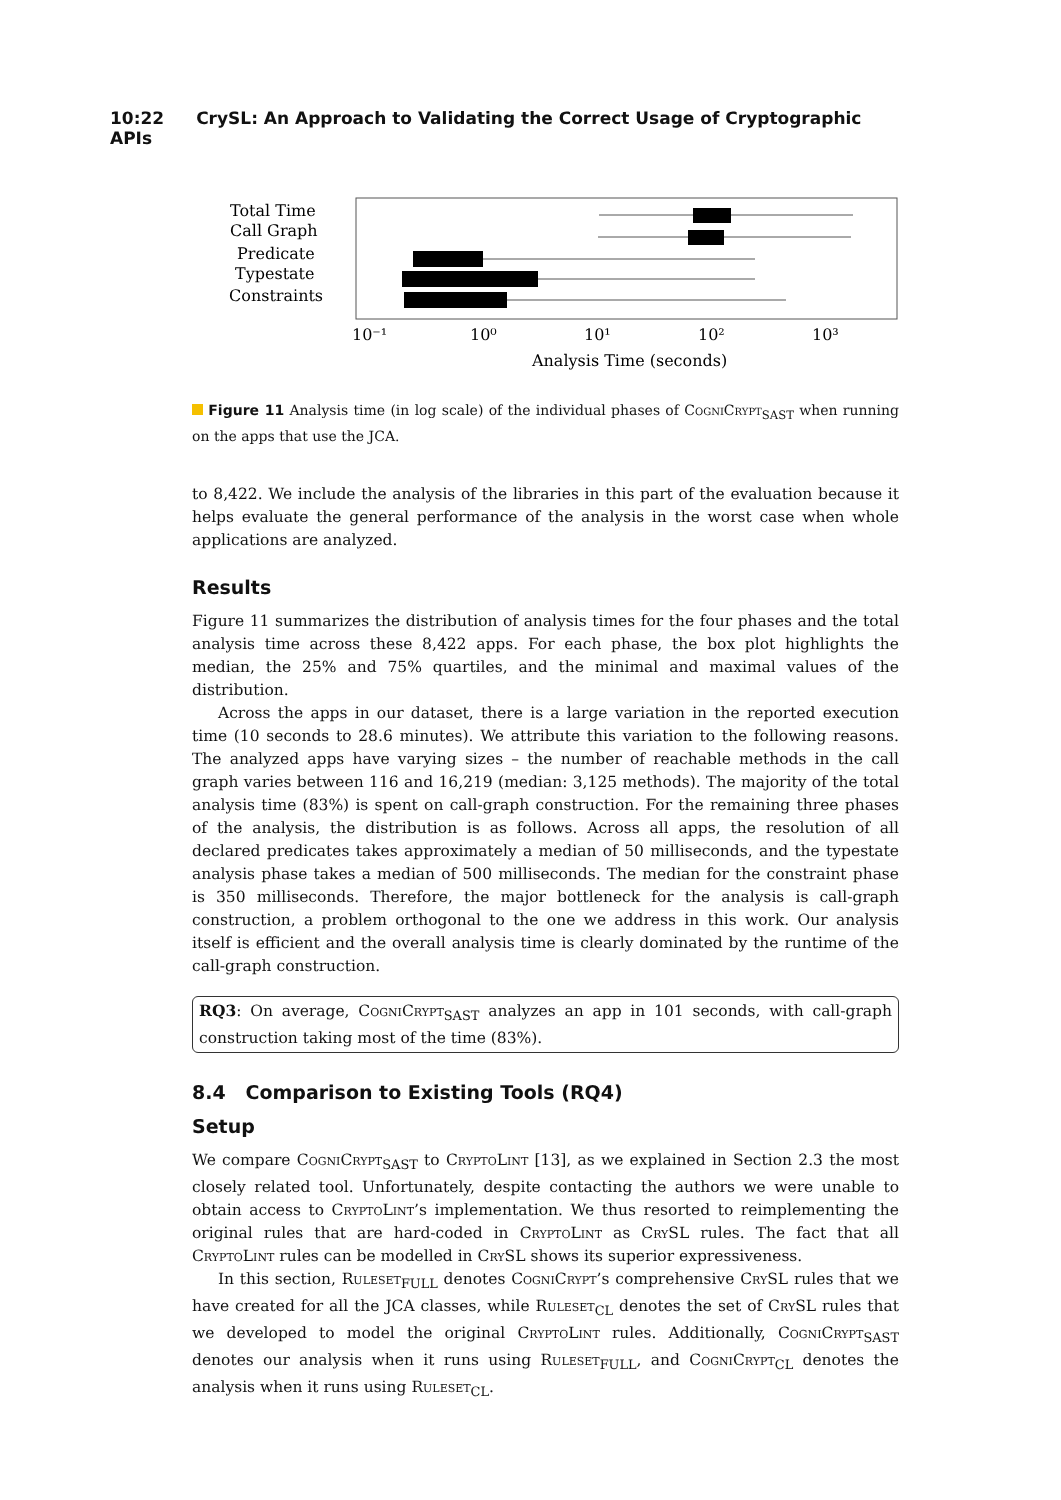10:22 CrySL: An Approach to Validating the Correct Usage of Cryptographic APIs
Total Time
Call Graph
Predicate
Typestate
Constraints
10⁻¹
10⁰
10¹
10²
10³
Analysis Time (seconds)
Figure 11 Analysis time (in log scale) of the individual phases of CogniCrypt<sub>SAST</sub> when running on the apps that use the JCA.
to 8,422. We include the analysis of the libraries in this part of the evaluation because it helps evaluate the general performance of the analysis in the worst case when whole applications are analyzed.
Results
Figure 11 summarizes the distribution of analysis times for the four phases and the total analysis time across these 8,422 apps. For each phase, the box plot highlights the median, the 25% and 75% quartiles, and the minimal and maximal values of the distribution.
Across the apps in our dataset, there is a large variation in the reported execution time (10 seconds to 28.6 minutes). We attribute this variation to the following reasons. The analyzed apps have varying sizes – the number of reachable methods in the call graph varies between 116 and 16,219 (median: 3,125 methods). The majority of the total analysis time (83%) is spent on call-graph construction. For the remaining three phases of the analysis, the distribution is as follows. Across all apps, the resolution of all declared predicates takes approximately a median of 50 milliseconds, and the typestate analysis phase takes a median of 500 milliseconds. The median for the constraint phase is 350 milliseconds. Therefore, the major bottleneck for the analysis is call-graph construction, a problem orthogonal to the one we address in this work. Our analysis itself is efficient and the overall analysis time is clearly dominated by the runtime of the call-graph construction.
RQ3: On average, CogniCrypt<sub>SAST</sub> analyzes an app in 101 seconds, with call-graph construction taking most of the time (83%).
8.4 Comparison to Existing Tools (RQ4)
Setup
We compare CogniCrypt<sub>SAST</sub> to CryptoLint [13], as we explained in Section 2.3 the most closely related tool. Unfortunately, despite contacting the authors we were unable to obtain access to CryptoLint’s implementation. We thus resorted to reimplementing the original rules that are hard-coded in CryptoLint as CrySL rules. The fact that all CryptoLint rules can be modelled in CrySL shows its superior expressiveness.
In this section, Ruleset<sub>FULL</sub> denotes CogniCrypt’s comprehensive CrySL rules that we have created for all the JCA classes, while Ruleset<sub>CL</sub> denotes the set of CrySL rules that we developed to model the original CryptoLint rules. Additionally, CogniCrypt<sub>SAST</sub> denotes our analysis when it runs using Ruleset<sub>FULL</sub>, and CogniCrypt<sub>CL</sub> denotes the analysis when it runs using Ruleset<sub>CL</sub>.